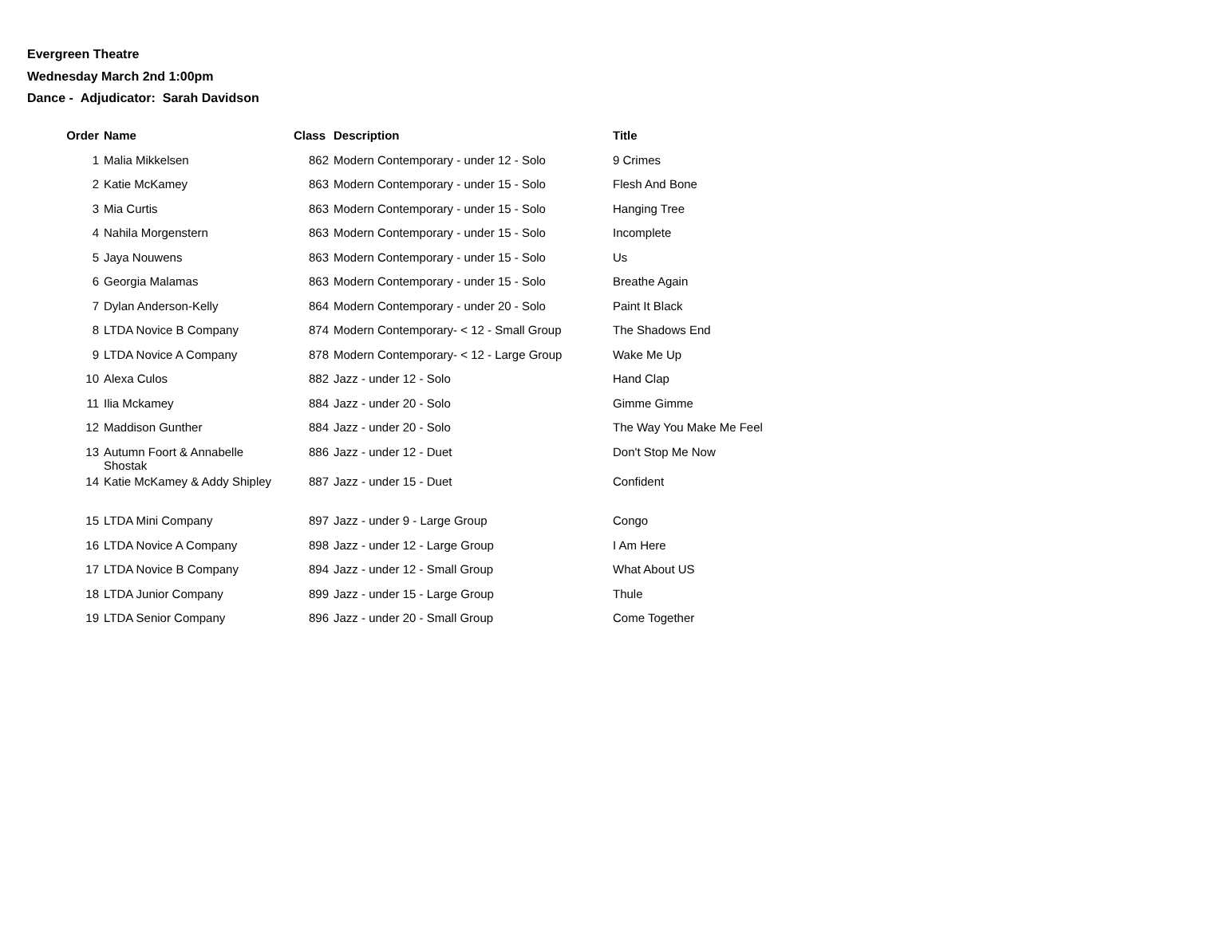Evergreen Theatre
Wednesday March 2nd 1:00pm
Dance - Adjudicator: Sarah Davidson
| Order | Name | Class | Description | Title |
| --- | --- | --- | --- | --- |
| 1 | Malia Mikkelsen | 862 | Modern Contemporary - under 12 - Solo | 9 Crimes |
| 2 | Katie McKamey | 863 | Modern Contemporary - under 15 - Solo | Flesh And Bone |
| 3 | Mia Curtis | 863 | Modern Contemporary - under 15 - Solo | Hanging Tree |
| 4 | Nahila Morgenstern | 863 | Modern Contemporary - under 15 - Solo | Incomplete |
| 5 | Jaya Nouwens | 863 | Modern Contemporary - under 15 - Solo | Us |
| 6 | Georgia Malamas | 863 | Modern Contemporary - under 15 - Solo | Breathe Again |
| 7 | Dylan Anderson-Kelly | 864 | Modern Contemporary - under 20 - Solo | Paint It Black |
| 8 | LTDA Novice B Company | 874 | Modern Contemporary- < 12 - Small Group | The Shadows End |
| 9 | LTDA Novice A Company | 878 | Modern Contemporary- < 12 - Large Group | Wake Me Up |
| 10 | Alexa Culos | 882 | Jazz - under 12 - Solo | Hand Clap |
| 11 | Ilia Mckamey | 884 | Jazz - under 20 - Solo | Gimme Gimme |
| 12 | Maddison Gunther | 884 | Jazz - under 20 - Solo | The Way You Make Me Feel |
| 13 | Autumn Foort & Annabelle Shostak | 886 | Jazz - under 12 - Duet | Don't Stop Me Now |
| 14 | Katie McKamey & Addy Shipley | 887 | Jazz - under 15 - Duet | Confident |
| 15 | LTDA Mini Company | 897 | Jazz - under 9 - Large Group | Congo |
| 16 | LTDA Novice A Company | 898 | Jazz - under 12 - Large Group | I Am Here |
| 17 | LTDA Novice B Company | 894 | Jazz - under 12 - Small Group | What About US |
| 18 | LTDA Junior Company | 899 | Jazz - under 15 - Large Group | Thule |
| 19 | LTDA Senior Company | 896 | Jazz - under 20 - Small Group | Come Together |